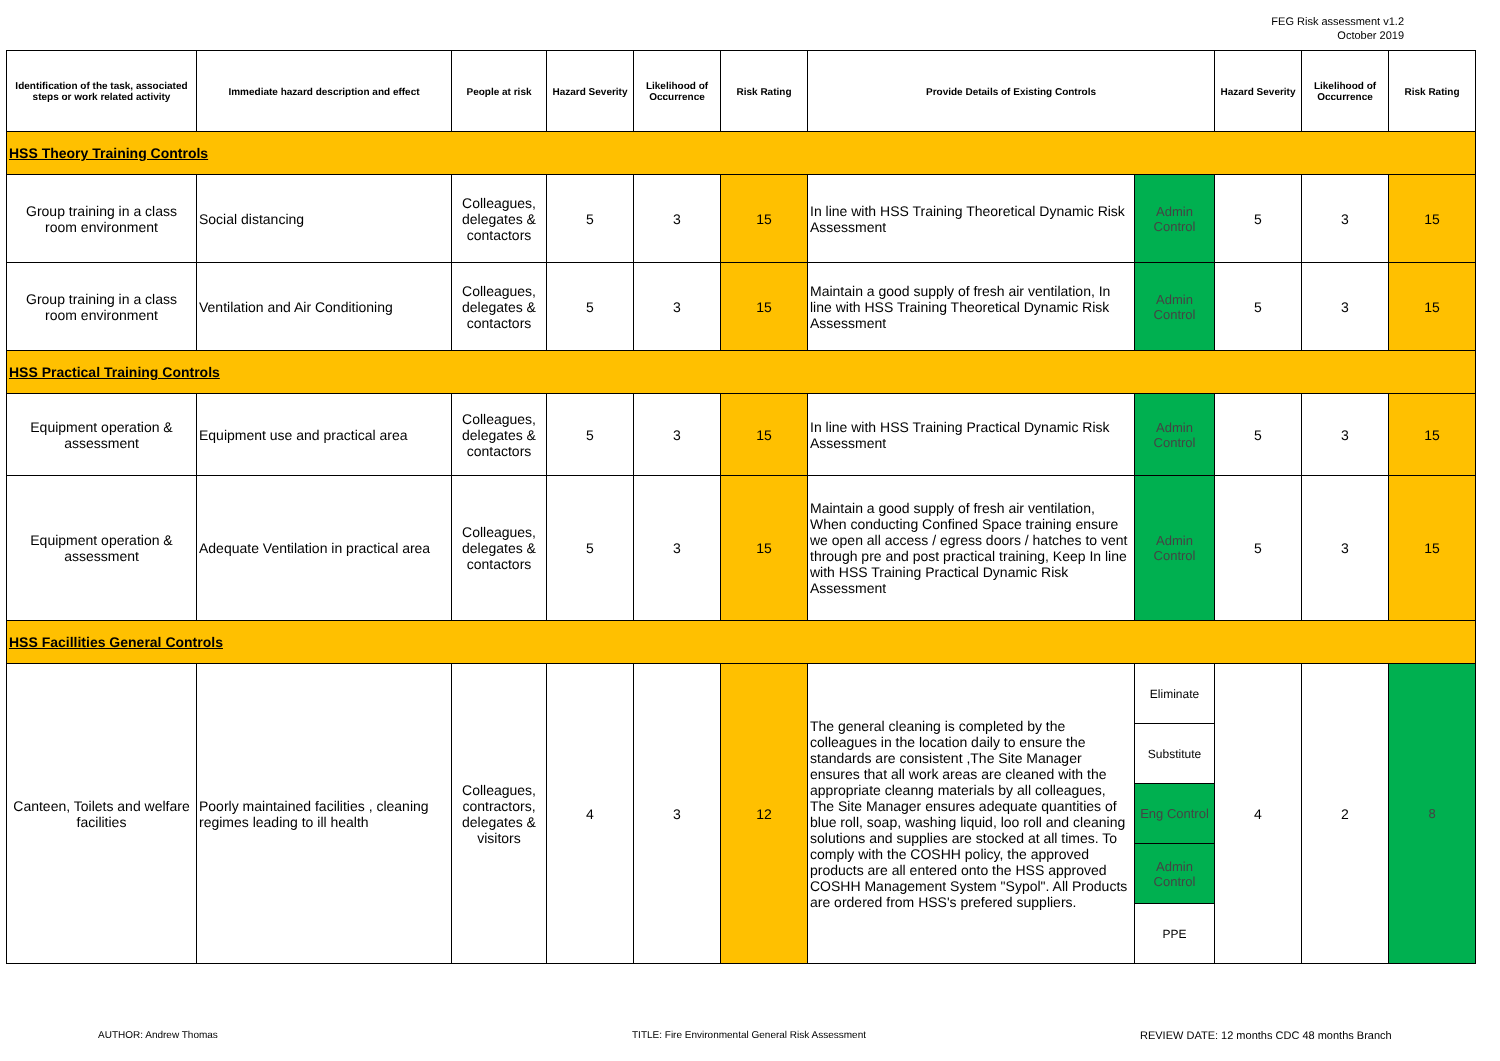FEG Risk assessment v1.2
October 2019
| Identification of the task, associated steps or work related activity | Immediate hazard description and effect | People at risk | Hazard Severity | Likelihood of Occurrence | Risk Rating | Provide Details of Existing Controls | | Hazard Severity | Likelihood of Occurrence | Risk Rating |
| --- | --- | --- | --- | --- | --- | --- | --- | --- | --- | --- |
| HSS Theory Training Controls | | | | | | | | | | |
| Group training in a class room environment | Social distancing | Colleagues, delegates & contactors | 5 | 3 | 15 | In line with HSS Training Theoretical Dynamic Risk Assessment | Admin Control | 5 | 3 | 15 |
| Group training in a class room environment | Ventilation and Air Conditioning | Colleagues, delegates & contactors | 5 | 3 | 15 | Maintain a good supply of fresh air ventilation, In line with HSS Training Theoretical Dynamic Risk Assessment | Admin Control | 5 | 3 | 15 |
| HSS Practical Training Controls | | | | | | | | | | |
| Equipment operation & assessment | Equipment use and practical area | Colleagues, delegates & contactors | 5 | 3 | 15 | In line with HSS Training Practical Dynamic Risk Assessment | Admin Control | 5 | 3 | 15 |
| Equipment operation & assessment | Adequate Ventilation in practical area | Colleagues, delegates & contactors | 5 | 3 | 15 | Maintain a good supply of fresh air ventilation, When conducting Confined Space training ensure we open all access / egress doors / hatches to vent through pre and post practical training, Keep In line with HSS Training Practical Dynamic Risk Assessment | Admin Control | 5 | 3 | 15 |
| HSS Facillities General Controls | | | | | | | | | | |
| Canteen, Toilets and welfare facilities | Poorly maintained facilities , cleaning regimes leading to ill health | Colleagues, contractors, delegates & visitors | 4 | 3 | 12 | The general cleaning is completed by the colleagues in the location daily to ensure the standards are consistent ,The Site Manager ensures that all work areas are cleaned with the appropriate cleanng materials by all colleagues, The Site Manager ensures adequate quantities of blue roll, soap, washing liquid, loo roll and cleaning solutions and supplies are stocked at all times. To comply with the COSHH policy, the approved products are all entered onto the HSS approved COSHH Management System "Sypol". All Products are ordered from HSS's prefered suppliers. | Eliminate | 4 | 2 | 8 |
| | | | | | | | Substitute | | | |
| | | | | | | | Eng Control | | | |
| | | | | | | | Admin Control | | | |
| | | | | | | | PPE | | | |
AUTHOR: Andrew Thomas
TITLE: Fire Environmental General Risk Assessment
REVIEW DATE: 12 months CDC 48 months Branch